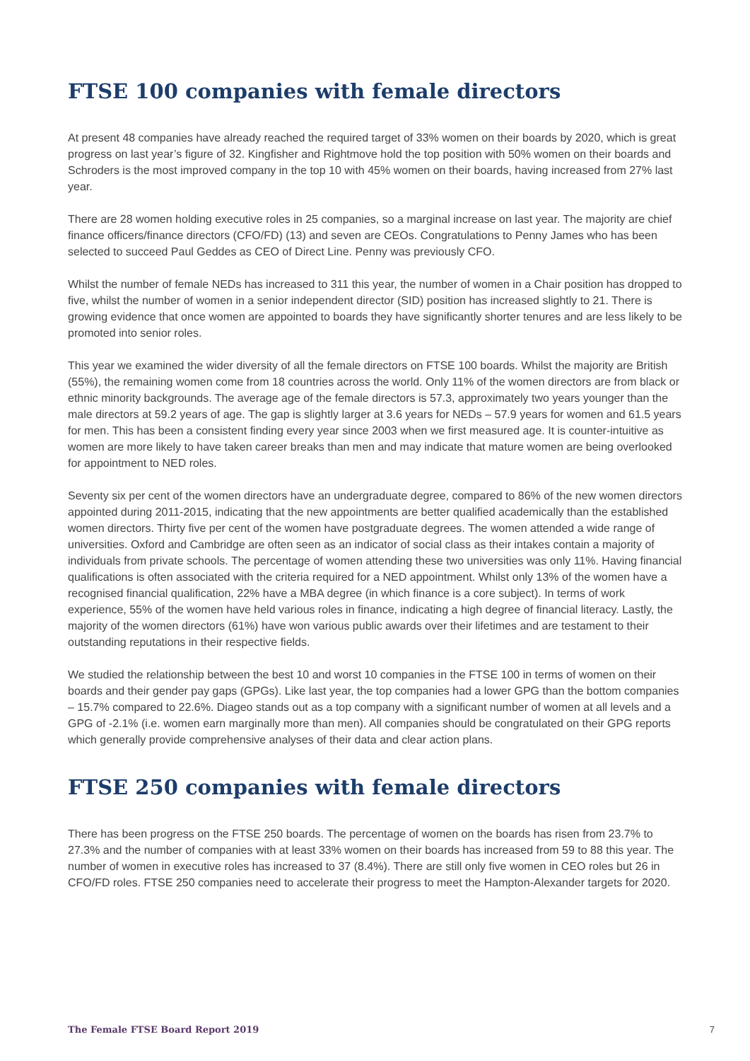FTSE 100 companies with female directors
At present 48 companies have already reached the required target of 33% women on their boards by 2020, which is great progress on last year’s figure of 32. Kingfisher and Rightmove hold the top position with 50% women on their boards and Schroders is the most improved company in the top 10 with 45% women on their boards, having increased from 27% last year.
There are 28 women holding executive roles in 25 companies, so a marginal increase on last year. The majority are chief finance officers/finance directors (CFO/FD) (13) and seven are CEOs. Congratulations to Penny James who has been selected to succeed Paul Geddes as CEO of Direct Line. Penny was previously CFO.
Whilst the number of female NEDs has increased to 311 this year, the number of women in a Chair position has dropped to five, whilst the number of women in a senior independent director (SID) position has increased slightly to 21. There is growing evidence that once women are appointed to boards they have significantly shorter tenures and are less likely to be promoted into senior roles.
This year we examined the wider diversity of all the female directors on FTSE 100 boards. Whilst the majority are British (55%), the remaining women come from 18 countries across the world. Only 11% of the women directors are from black or ethnic minority backgrounds. The average age of the female directors is 57.3, approximately two years younger than the male directors at 59.2 years of age. The gap is slightly larger at 3.6 years for NEDs – 57.9 years for women and 61.5 years for men. This has been a consistent finding every year since 2003 when we first measured age. It is counter-intuitive as women are more likely to have taken career breaks than men and may indicate that mature women are being overlooked for appointment to NED roles.
Seventy six per cent of the women directors have an undergraduate degree, compared to 86% of the new women directors appointed during 2011-2015, indicating that the new appointments are better qualified academically than the established women directors. Thirty five per cent of the women have postgraduate degrees. The women attended a wide range of universities. Oxford and Cambridge are often seen as an indicator of social class as their intakes contain a majority of individuals from private schools. The percentage of women attending these two universities was only 11%. Having financial qualifications is often associated with the criteria required for a NED appointment. Whilst only 13% of the women have a recognised financial qualification, 22% have a MBA degree (in which finance is a core subject). In terms of work experience, 55% of the women have held various roles in finance, indicating a high degree of financial literacy. Lastly, the majority of the women directors (61%) have won various public awards over their lifetimes and are testament to their outstanding reputations in their respective fields.
We studied the relationship between the best 10 and worst 10 companies in the FTSE 100 in terms of women on their boards and their gender pay gaps (GPGs). Like last year, the top companies had a lower GPG than the bottom companies – 15.7% compared to 22.6%. Diageo stands out as a top company with a significant number of women at all levels and a GPG of -2.1% (i.e. women earn marginally more than men). All companies should be congratulated on their GPG reports which generally provide comprehensive analyses of their data and clear action plans.
FTSE 250 companies with female directors
There has been progress on the FTSE 250 boards. The percentage of women on the boards has risen from 23.7% to 27.3% and the number of companies with at least 33% women on their boards has increased from 59 to 88 this year. The number of women in executive roles has increased to 37 (8.4%). There are still only five women in CEO roles but 26 in CFO/FD roles. FTSE 250 companies need to accelerate their progress to meet the Hampton-Alexander targets for 2020.
The Female FTSE Board Report 2019 7